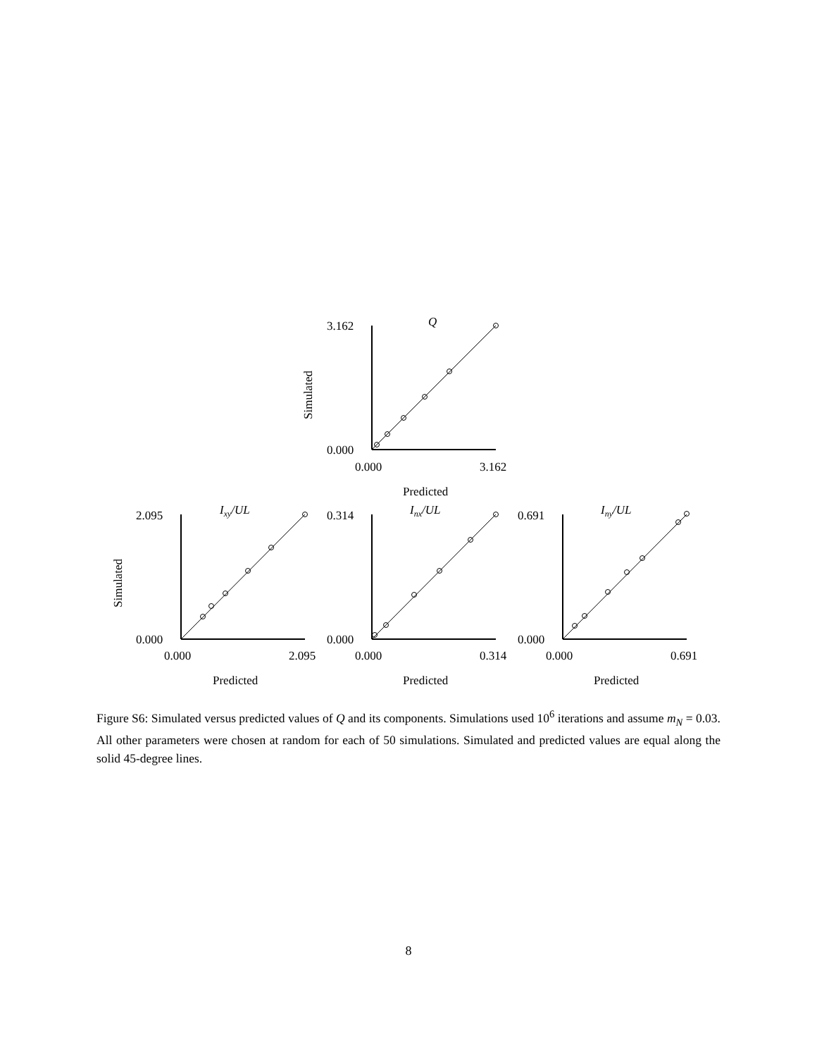3.162
0.000
0.000
3.162
Q
Predicted
Simulated
2.095
0.000
0.000
2.095
Ixy/UL
Predicted
Simulated
0.314
0.000
0.000
0.314
Inx/UL
Predicted
0.691
0.000
0.000
0.691
Iny/UL
Predicted
Figure S6: Simulated versus predicted values of Q and its components. Simulations used 10<sup>6</sup> iterations and assume m<sub>N</sub> = 0.03. All other parameters were chosen at random for each of 50 simulations. Simulated and predicted values are equal along the solid 45-degree lines.
8